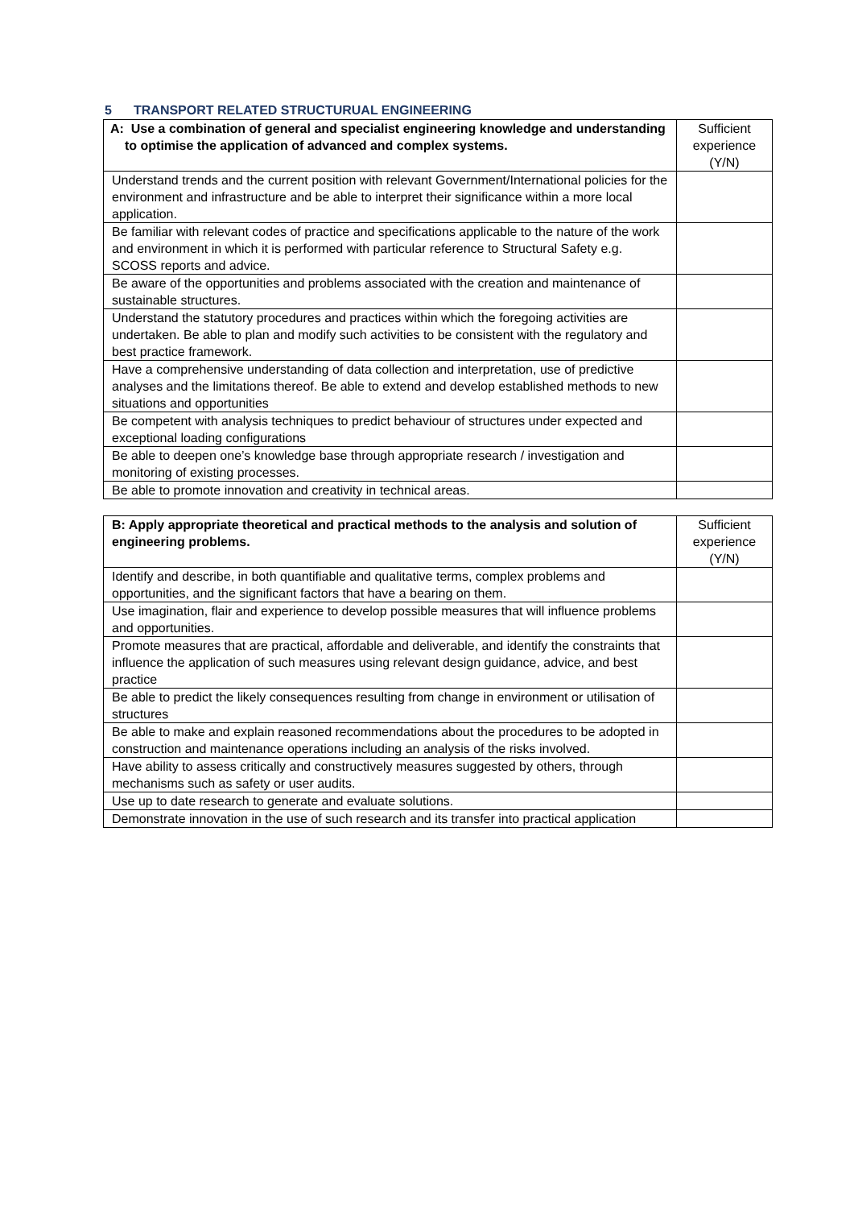5 TRANSPORT RELATED STRUCTURUAL ENGINEERING
| A: Use a combination of general and specialist engineering knowledge and understanding to optimise the application of advanced and complex systems. | Sufficient experience (Y/N) |
| --- | --- |
| Understand trends and the current position with relevant Government/International policies for the environment and infrastructure and be able to interpret their significance within a more local application. | |
| Be familiar with relevant codes of practice and specifications applicable to the nature of the work and environment in which it is performed with particular reference to Structural Safety e.g. SCOSS reports and advice. | |
| Be aware of the opportunities and problems associated with the creation and maintenance of sustainable structures. | |
| Understand the statutory procedures and practices within which the foregoing activities are undertaken. Be able to plan and modify such activities to be consistent with the regulatory and best practice framework. | |
| Have a comprehensive understanding of data collection and interpretation, use of predictive analyses and the limitations thereof. Be able to extend and develop established methods to new situations and opportunities | |
| Be competent with analysis techniques to predict behaviour of structures under expected and exceptional loading configurations | |
| Be able to deepen one’s knowledge base through appropriate research / investigation and monitoring of existing processes. | |
| Be able to promote innovation and creativity in technical areas. | |
| B: Apply appropriate theoretical and practical methods to the analysis and solution of engineering problems. | Sufficient experience (Y/N) |
| --- | --- |
| Identify and describe, in both quantifiable and qualitative terms, complex problems and opportunities, and the significant factors that have a bearing on them. | |
| Use imagination, flair and experience to develop possible measures that will influence problems and opportunities. | |
| Promote measures that are practical, affordable and deliverable, and identify the constraints that influence the application of such measures using relevant design guidance, advice, and best practice | |
| Be able to predict the likely consequences resulting from change in environment or utilisation of structures | |
| Be able to make and explain reasoned recommendations about the procedures to be adopted in construction and maintenance operations including an analysis of the risks involved. | |
| Have ability to assess critically and constructively measures suggested by others, through mechanisms such as safety or user audits. | |
| Use up to date research to generate and evaluate solutions. | |
| Demonstrate innovation in the use of such research and its transfer into practical application | |